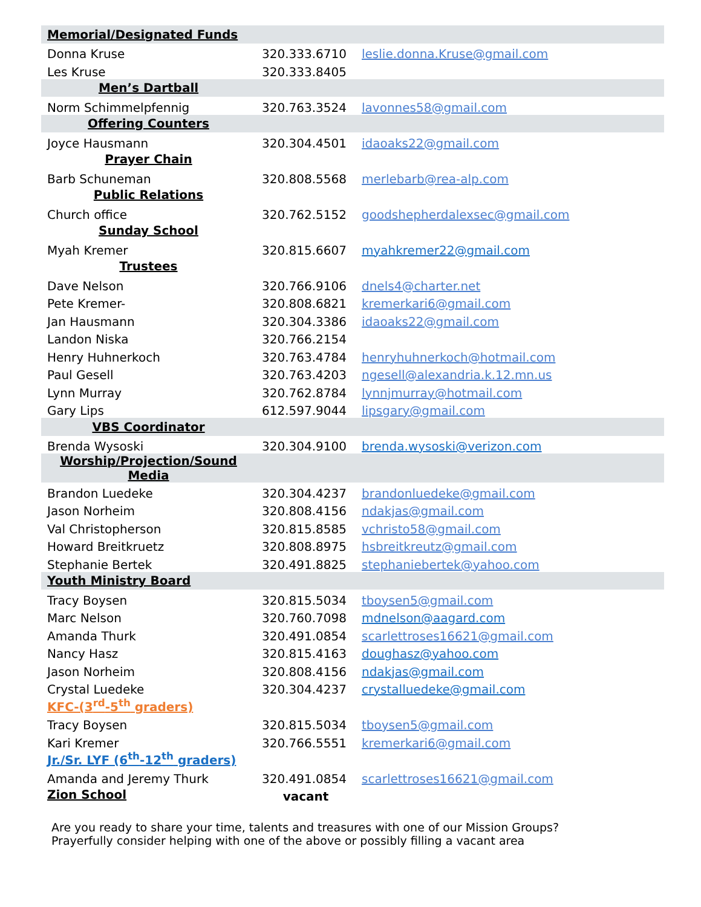| Memorial/Designated Funds | | |
| Donna Kruse | 320.333.6710 | leslie.donna.Kruse@gmail.com |
| Les Kruse | 320.333.8405 | |
| Men’s Dartball | | |
| Norm Schimmelpfennig | 320.763.3524 | lavonnes58@gmail.com |
| Offering Counters | | |
| Joyce Hausmann | 320.304.4501 | idaoaks22@gmail.com |
| Prayer Chain | | |
| Barb Schuneman | 320.808.5568 | merlebarb@rea-alp.com |
| Public Relations | | |
| Church office | 320.762.5152 | goodshepherdalexsec@gmail.com |
| Sunday School | | |
| Myah Kremer | 320.815.6607 | myahkremer22@gmail.com |
| Trustees | | |
| Dave Nelson | 320.766.9106 | dnels4@charter.net |
| Pete Kremer- | 320.808.6821 | kremerkari6@gmail.com |
| Jan Hausmann | 320.304.3386 | idaoaks22@gmail.com |
| Landon Niska | 320.766.2154 | |
| Henry Huhnerkoch | 320.763.4784 | henryhuhnerkoch@hotmail.com |
| Paul Gesell | 320.763.4203 | ngesell@alexandria.k.12.mn.us |
| Lynn Murray | 320.762.8784 | lynnjmurray@hotmail.com |
| Gary Lips | 612.597.9044 | lipsgary@gmail.com |
| VBS Coordinator | | |
| Brenda Wysoski | 320.304.9100 | brenda.wysoski@verizon.com |
| Worship/Projection/Sound Media | | |
| Brandon Luedeke | 320.304.4237 | brandonluedeke@gmail.com |
| Jason Norheim | 320.808.4156 | ndakjas@gmail.com |
| Val Christopherson | 320.815.8585 | vchristo58@gmail.com |
| Howard Breitkruetz | 320.808.8975 | hsbreitkreutz@gmail.com |
| Stephanie Bertek | 320.491.8825 | stephaniebertek@yahoo.com |
| Youth Ministry Board | | |
| Tracy Boysen | 320.815.5034 | tboysen5@gmail.com |
| Marc Nelson | 320.760.7098 | mdnelson@aagard.com |
| Amanda Thurk | 320.491.0854 | scarlettroses16621@gmail.com |
| Nancy Hasz | 320.815.4163 | doughasz@yahoo.com |
| Jason Norheim | 320.808.4156 | ndakjas@gmail.com |
| Crystal Luedeke | 320.304.4237 | crystalluedeke@gmail.com |
| KFC-(3<sup>rd</sup>-5<sup>th</sup> graders) | | |
| Tracy Boysen | 320.815.5034 | tboysen5@gmail.com |
| Kari Kremer | 320.766.5551 | kremerkari6@gmail.com |
| Jr./Sr. LYF (6<sup>th</sup>-12<sup>th</sup> graders) | | |
| Amanda and Jeremy Thurk | 320.491.0854 | scarlettroses16621@gmail.com |
| Zion School | vacant | |
Are you ready to share your time, talents and treasures with one of our Mission Groups?
Prayerfully consider helping with one of the above or possibly filling a vacant area